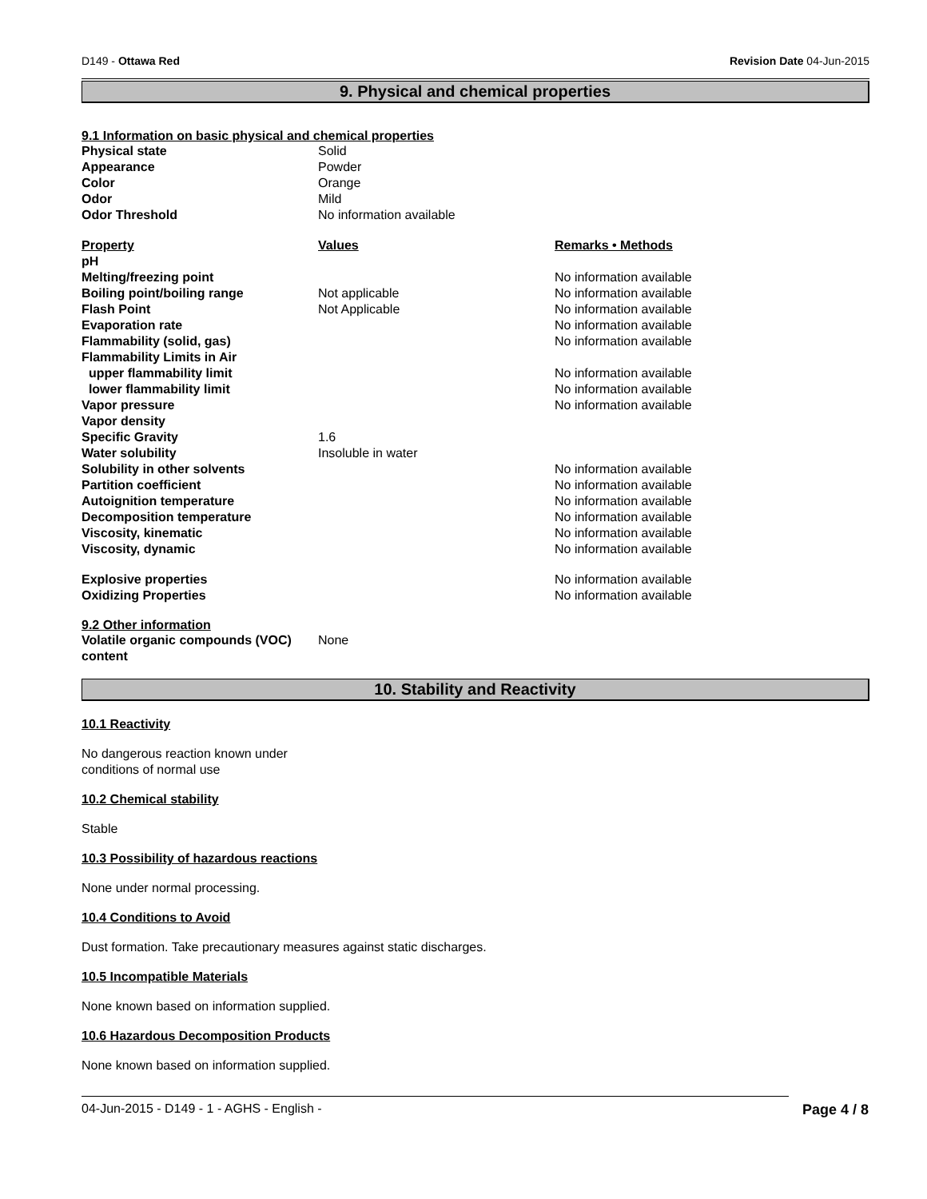D149 - Ottawa Red Revision Date 04-Jun-2015
9. Physical and chemical properties
9.1 Information on basic physical and chemical properties
| Physical state | Solid |
| Appearance | Powder |
| Color | Orange |
| Odor | Mild |
| Odor Threshold | No information available |
| Property | Values | Remarks • Methods |
| --- | --- | --- |
| pH | | |
| Melting/freezing point | | No information available |
| Boiling point/boiling range | Not applicable | No information available |
| Flash Point | Not Applicable | No information available |
| Evaporation rate | | No information available |
| Flammability (solid, gas) | | No information available |
| Flammability Limits in Air | | |
| upper flammability limit | | No information available |
| lower flammability limit | | No information available |
| Vapor pressure | | No information available |
| Vapor density | | |
| Specific Gravity | 1.6 | |
| Water solubility | Insoluble in water | |
| Solubility in other solvents | | No information available |
| Partition coefficient | | No information available |
| Autoignition temperature | | No information available |
| Decomposition temperature | | No information available |
| Viscosity, kinematic | | No information available |
| Viscosity, dynamic | | No information available |
| Explosive properties | | No information available |
| Oxidizing Properties | | No information available |
9.2 Other information
| Volatile organic compounds (VOC) content | None |
10. Stability and Reactivity
10.1 Reactivity
No dangerous reaction known under
conditions of normal use
10.2 Chemical stability
Stable
10.3 Possibility of hazardous reactions
None under normal processing.
10.4 Conditions to Avoid
Dust formation. Take precautionary measures against static discharges.
10.5 Incompatible Materials
None known based on information supplied.
10.6 Hazardous Decomposition Products
None known based on information supplied.
04-Jun-2015 - D149 - 1 - AGHS - English - Page 4 / 8